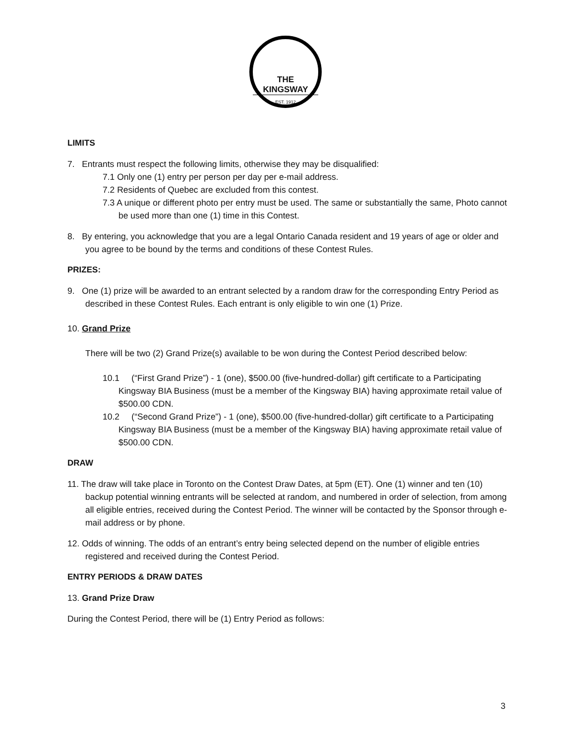THE KINGSWAY
EST. 1912
LIMITS
7. Entrants must respect the following limits, otherwise they may be disqualified:
7.1 Only one (1) entry per person per day per e-mail address.
7.2 Residents of Quebec are excluded from this contest.
7.3 A unique or different photo per entry must be used. The same or substantially the same, Photo cannot be used more than one (1) time in this Contest.
8. By entering, you acknowledge that you are a legal Ontario Canada resident and 19 years of age or older and you agree to be bound by the terms and conditions of these Contest Rules.
PRIZES:
9. One (1) prize will be awarded to an entrant selected by a random draw for the corresponding Entry Period as described in these Contest Rules. Each entrant is only eligible to win one (1) Prize.
10. Grand Prize
There will be two (2) Grand Prize(s) available to be won during the Contest Period described below:
10.1 (“First Grand Prize”) - 1 (one), $500.00 (five-hundred-dollar) gift certificate to a Participating Kingsway BIA Business (must be a member of the Kingsway BIA) having approximate retail value of $500.00 CDN.
10.2 (“Second Grand Prize”) - 1 (one), $500.00 (five-hundred-dollar) gift certificate to a Participating Kingsway BIA Business (must be a member of the Kingsway BIA) having approximate retail value of $500.00 CDN.
DRAW
11. The draw will take place in Toronto on the Contest Draw Dates, at 5pm (ET). One (1) winner and ten (10) backup potential winning entrants will be selected at random, and numbered in order of selection, from among all eligible entries, received during the Contest Period. The winner will be contacted by the Sponsor through e-mail address or by phone.
12. Odds of winning. The odds of an entrant’s entry being selected depend on the number of eligible entries registered and received during the Contest Period.
ENTRY PERIODS & DRAW DATES
13. Grand Prize Draw
During the Contest Period, there will be (1) Entry Period as follows:
3